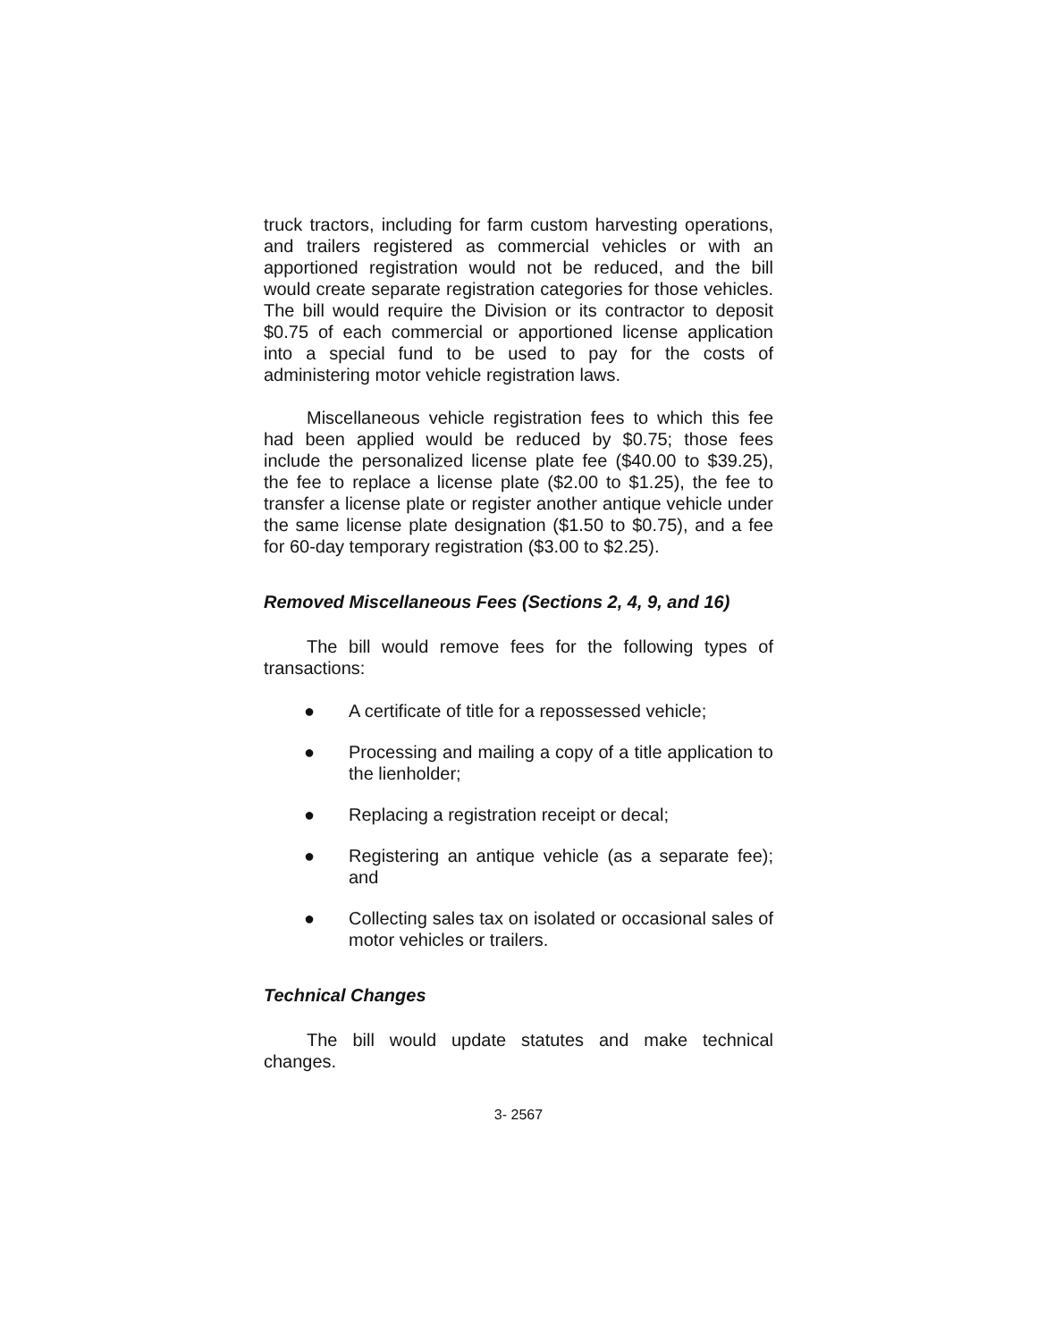truck tractors, including for farm custom harvesting operations, and trailers registered as commercial vehicles or with an apportioned registration would not be reduced, and the bill would create separate registration categories for those vehicles. The bill would require the Division or its contractor to deposit $0.75 of each commercial or apportioned license application into a special fund to be used to pay for the costs of administering motor vehicle registration laws.
Miscellaneous vehicle registration fees to which this fee had been applied would be reduced by $0.75; those fees include the personalized license plate fee ($40.00 to $39.25), the fee to replace a license plate ($2.00 to $1.25), the fee to transfer a license plate or register another antique vehicle under the same license plate designation ($1.50 to $0.75), and a fee for 60-day temporary registration ($3.00 to $2.25).
Removed Miscellaneous Fees (Sections 2, 4, 9, and 16)
The bill would remove fees for the following types of transactions:
● A certificate of title for a repossessed vehicle;
● Processing and mailing a copy of a title application to the lienholder;
● Replacing a registration receipt or decal;
● Registering an antique vehicle (as a separate fee); and
● Collecting sales tax on isolated or occasional sales of motor vehicles or trailers.
Technical Changes
The bill would update statutes and make technical changes.
3- 2567